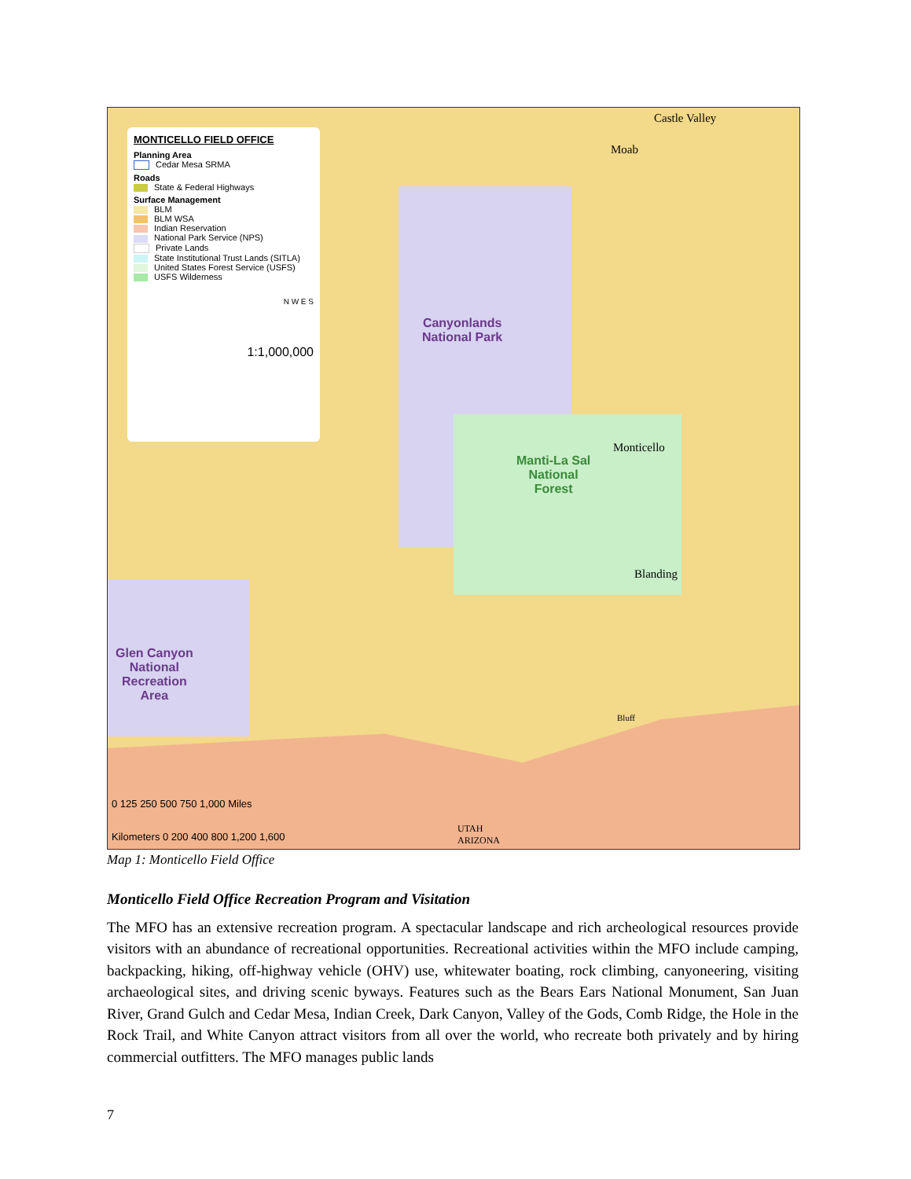MONTICELLO FIELD OFFICE
Planning Area
Cedar Mesa SRMA
Roads
State & Federal Highways
Surface Management
BLM
BLM WSA
Indian Reservation
National Park Service (NPS)
Private Lands
State Institutional Trust Lands (SITLA)
United States Forest Service (USFS)
USFS Wilderness
N W E S
1:1,000,000
Canyonlands
National Park
Manti-La Sal
National
Forest
Glen Canyon
National
Recreation
Area
Castle Valley
Moab
Monticello
Blanding
Bluff
UTAH
ARIZONA
0 125 250 500 750 1,000 Miles
Kilometers 0 200 400 800 1,200 1,600
Map 1: Monticello Field Office
Monticello Field Office Recreation Program and Visitation
The MFO has an extensive recreation program. A spectacular landscape and rich archeological resources provide visitors with an abundance of recreational opportunities. Recreational activities within the MFO include camping, backpacking, hiking, off-highway vehicle (OHV) use, whitewater boating, rock climbing, canyoneering, visiting archaeological sites, and driving scenic byways. Features such as the Bears Ears National Monument, San Juan River, Grand Gulch and Cedar Mesa, Indian Creek, Dark Canyon, Valley of the Gods, Comb Ridge, the Hole in the Rock Trail, and White Canyon attract visitors from all over the world, who recreate both privately and by hiring commercial outfitters. The MFO manages public lands
7